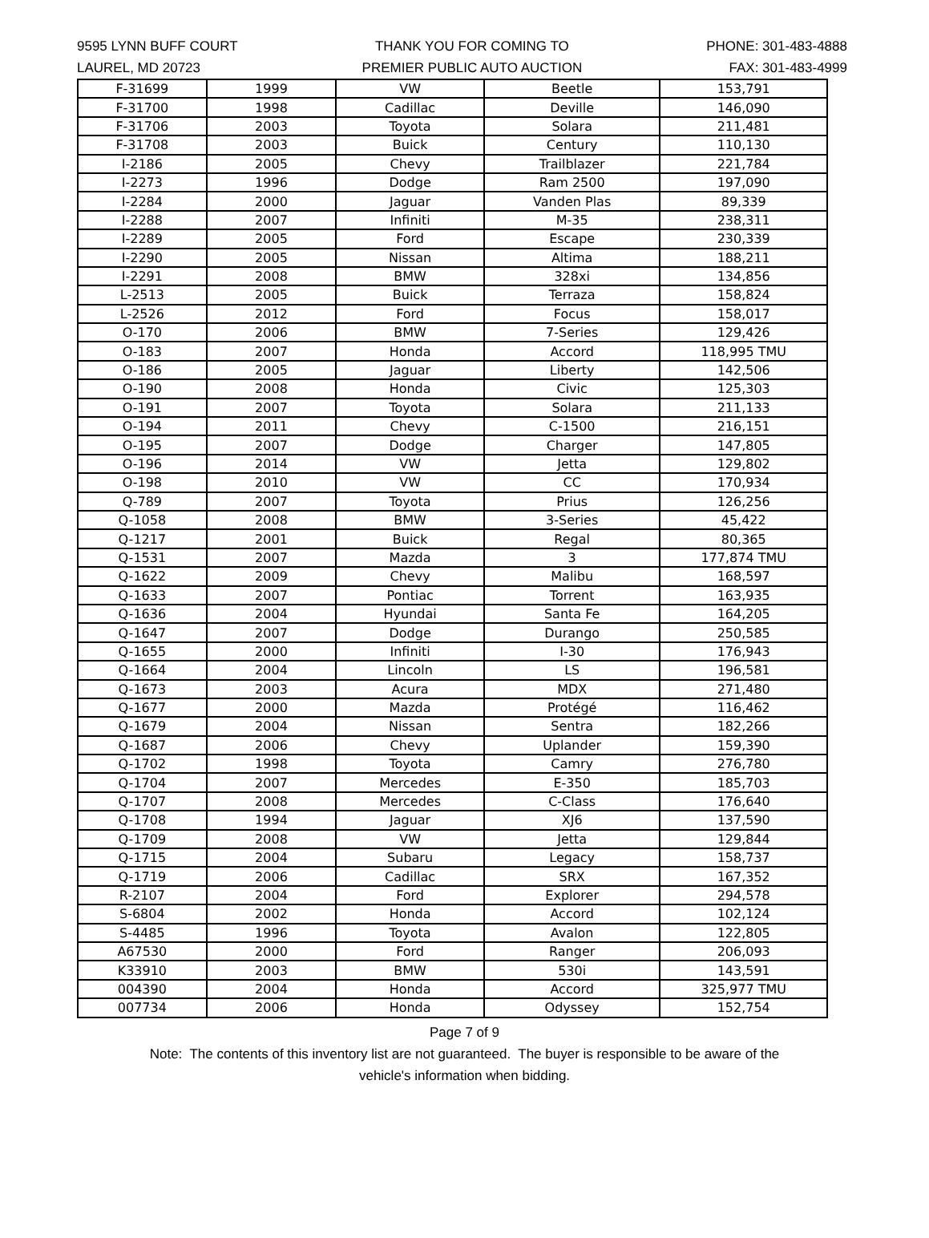9595 LYNN BUFF COURT
LAUREL, MD 20723
THANK YOU FOR COMING TO
PREMIER PUBLIC AUTO AUCTION
PHONE: 301-483-4888
FAX: 301-483-4999
| F-31699 | 1999 | VW | Beetle | 153,791 |
| F-31700 | 1998 | Cadillac | Deville | 146,090 |
| F-31706 | 2003 | Toyota | Solara | 211,481 |
| F-31708 | 2003 | Buick | Century | 110,130 |
| I-2186 | 2005 | Chevy | Trailblazer | 221,784 |
| I-2273 | 1996 | Dodge | Ram 2500 | 197,090 |
| I-2284 | 2000 | Jaguar | Vanden Plas | 89,339 |
| I-2288 | 2007 | Infiniti | M-35 | 238,311 |
| I-2289 | 2005 | Ford | Escape | 230,339 |
| I-2290 | 2005 | Nissan | Altima | 188,211 |
| I-2291 | 2008 | BMW | 328xi | 134,856 |
| L-2513 | 2005 | Buick | Terraza | 158,824 |
| L-2526 | 2012 | Ford | Focus | 158,017 |
| O-170 | 2006 | BMW | 7-Series | 129,426 |
| O-183 | 2007 | Honda | Accord | 118,995 TMU |
| O-186 | 2005 | Jaguar | Liberty | 142,506 |
| O-190 | 2008 | Honda | Civic | 125,303 |
| O-191 | 2007 | Toyota | Solara | 211,133 |
| O-194 | 2011 | Chevy | C-1500 | 216,151 |
| O-195 | 2007 | Dodge | Charger | 147,805 |
| O-196 | 2014 | VW | Jetta | 129,802 |
| O-198 | 2010 | VW | CC | 170,934 |
| Q-789 | 2007 | Toyota | Prius | 126,256 |
| Q-1058 | 2008 | BMW | 3-Series | 45,422 |
| Q-1217 | 2001 | Buick | Regal | 80,365 |
| Q-1531 | 2007 | Mazda | 3 | 177,874 TMU |
| Q-1622 | 2009 | Chevy | Malibu | 168,597 |
| Q-1633 | 2007 | Pontiac | Torrent | 163,935 |
| Q-1636 | 2004 | Hyundai | Santa Fe | 164,205 |
| Q-1647 | 2007 | Dodge | Durango | 250,585 |
| Q-1655 | 2000 | Infiniti | I-30 | 176,943 |
| Q-1664 | 2004 | Lincoln | LS | 196,581 |
| Q-1673 | 2003 | Acura | MDX | 271,480 |
| Q-1677 | 2000 | Mazda | Protégé | 116,462 |
| Q-1679 | 2004 | Nissan | Sentra | 182,266 |
| Q-1687 | 2006 | Chevy | Uplander | 159,390 |
| Q-1702 | 1998 | Toyota | Camry | 276,780 |
| Q-1704 | 2007 | Mercedes | E-350 | 185,703 |
| Q-1707 | 2008 | Mercedes | C-Class | 176,640 |
| Q-1708 | 1994 | Jaguar | XJ6 | 137,590 |
| Q-1709 | 2008 | VW | Jetta | 129,844 |
| Q-1715 | 2004 | Subaru | Legacy | 158,737 |
| Q-1719 | 2006 | Cadillac | SRX | 167,352 |
| R-2107 | 2004 | Ford | Explorer | 294,578 |
| S-6804 | 2002 | Honda | Accord | 102,124 |
| S-4485 | 1996 | Toyota | Avalon | 122,805 |
| A67530 | 2000 | Ford | Ranger | 206,093 |
| K33910 | 2003 | BMW | 530i | 143,591 |
| 004390 | 2004 | Honda | Accord | 325,977 TMU |
| 007734 | 2006 | Honda | Odyssey | 152,754 |
Page 7 of 9
Note: The contents of this inventory list are not guaranteed. The buyer is responsible to be aware of the
vehicle's information when bidding.